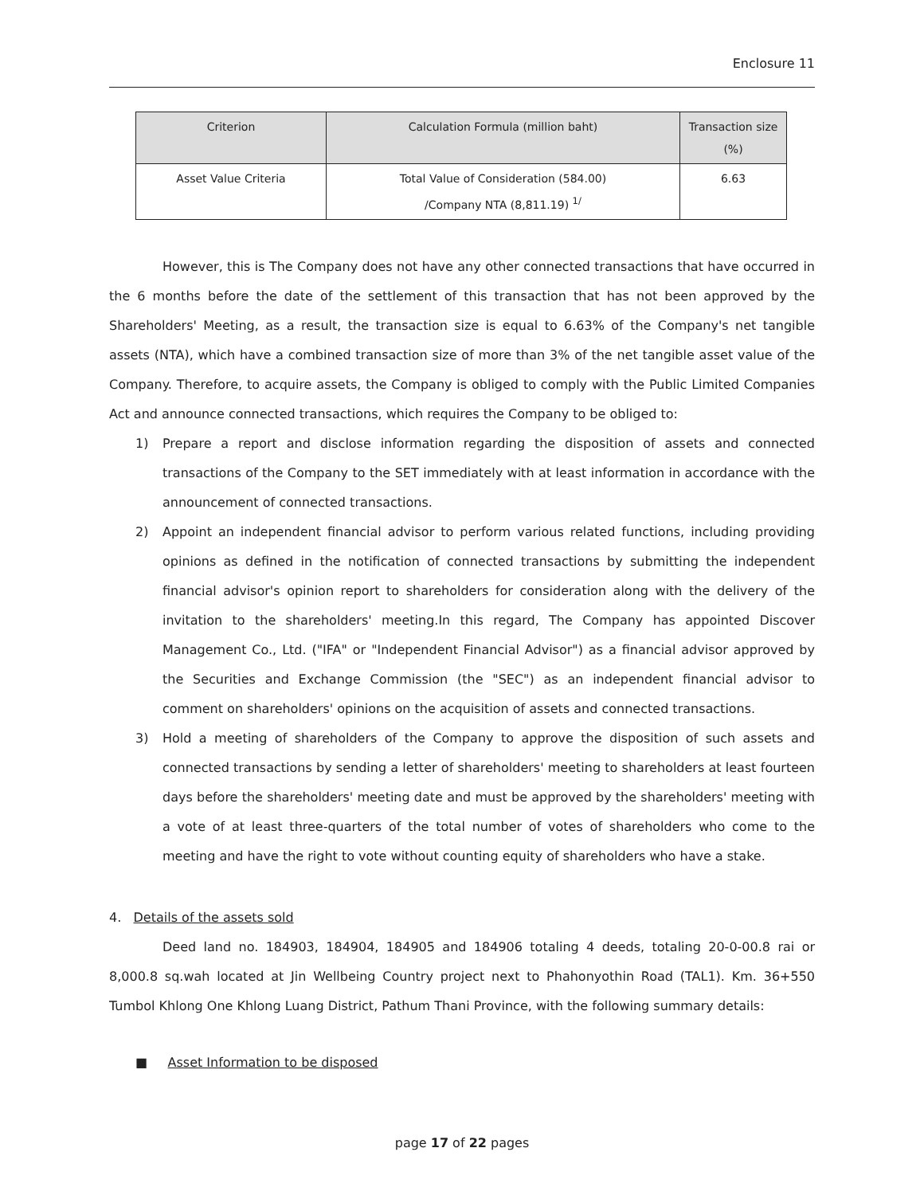Enclosure 11
| Criterion | Calculation Formula (million baht) | Transaction size (%) |
| --- | --- | --- |
| Asset Value Criteria | Total Value of Consideration (584.00) /Company NTA (8,811.19) <sup>1/</sup> | 6.63 |
However, this is The Company does not have any other connected transactions that have occurred in the 6 months before the date of the settlement of this transaction that has not been approved by the Shareholders' Meeting, as a result, the transaction size is equal to 6.63% of the Company's net tangible assets (NTA), which have a combined transaction size of more than 3% of the net tangible asset value of the Company. Therefore, to acquire assets, the Company is obliged to comply with the Public Limited Companies Act and announce connected transactions, which requires the Company to be obliged to:
1) Prepare a report and disclose information regarding the disposition of assets and connected transactions of the Company to the SET immediately with at least information in accordance with the announcement of connected transactions.
2) Appoint an independent financial advisor to perform various related functions, including providing opinions as defined in the notification of connected transactions by submitting the independent financial advisor's opinion report to shareholders for consideration along with the delivery of the invitation to the shareholders' meeting.In this regard, The Company has appointed Discover Management Co., Ltd. ("IFA" or "Independent Financial Advisor") as a financial advisor approved by the Securities and Exchange Commission (the "SEC") as an independent financial advisor to comment on shareholders' opinions on the acquisition of assets and connected transactions.
3) Hold a meeting of shareholders of the Company to approve the disposition of such assets and connected transactions by sending a letter of shareholders' meeting to shareholders at least fourteen days before the shareholders' meeting date and must be approved by the shareholders' meeting with a vote of at least three-quarters of the total number of votes of shareholders who come to the meeting and have the right to vote without counting equity of shareholders who have a stake.
4. Details of the assets sold
Deed land no. 184903, 184904, 184905 and 184906 totaling 4 deeds, totaling 20-0-00.8 rai or 8,000.8 sq.wah located at Jin Wellbeing Country project next to Phahonyothin Road (TAL1). Km. 36+550 Tumbol Khlong One Khlong Luang District, Pathum Thani Province, with the following summary details:
■ Asset Information to be disposed
page 17 of 22 pages